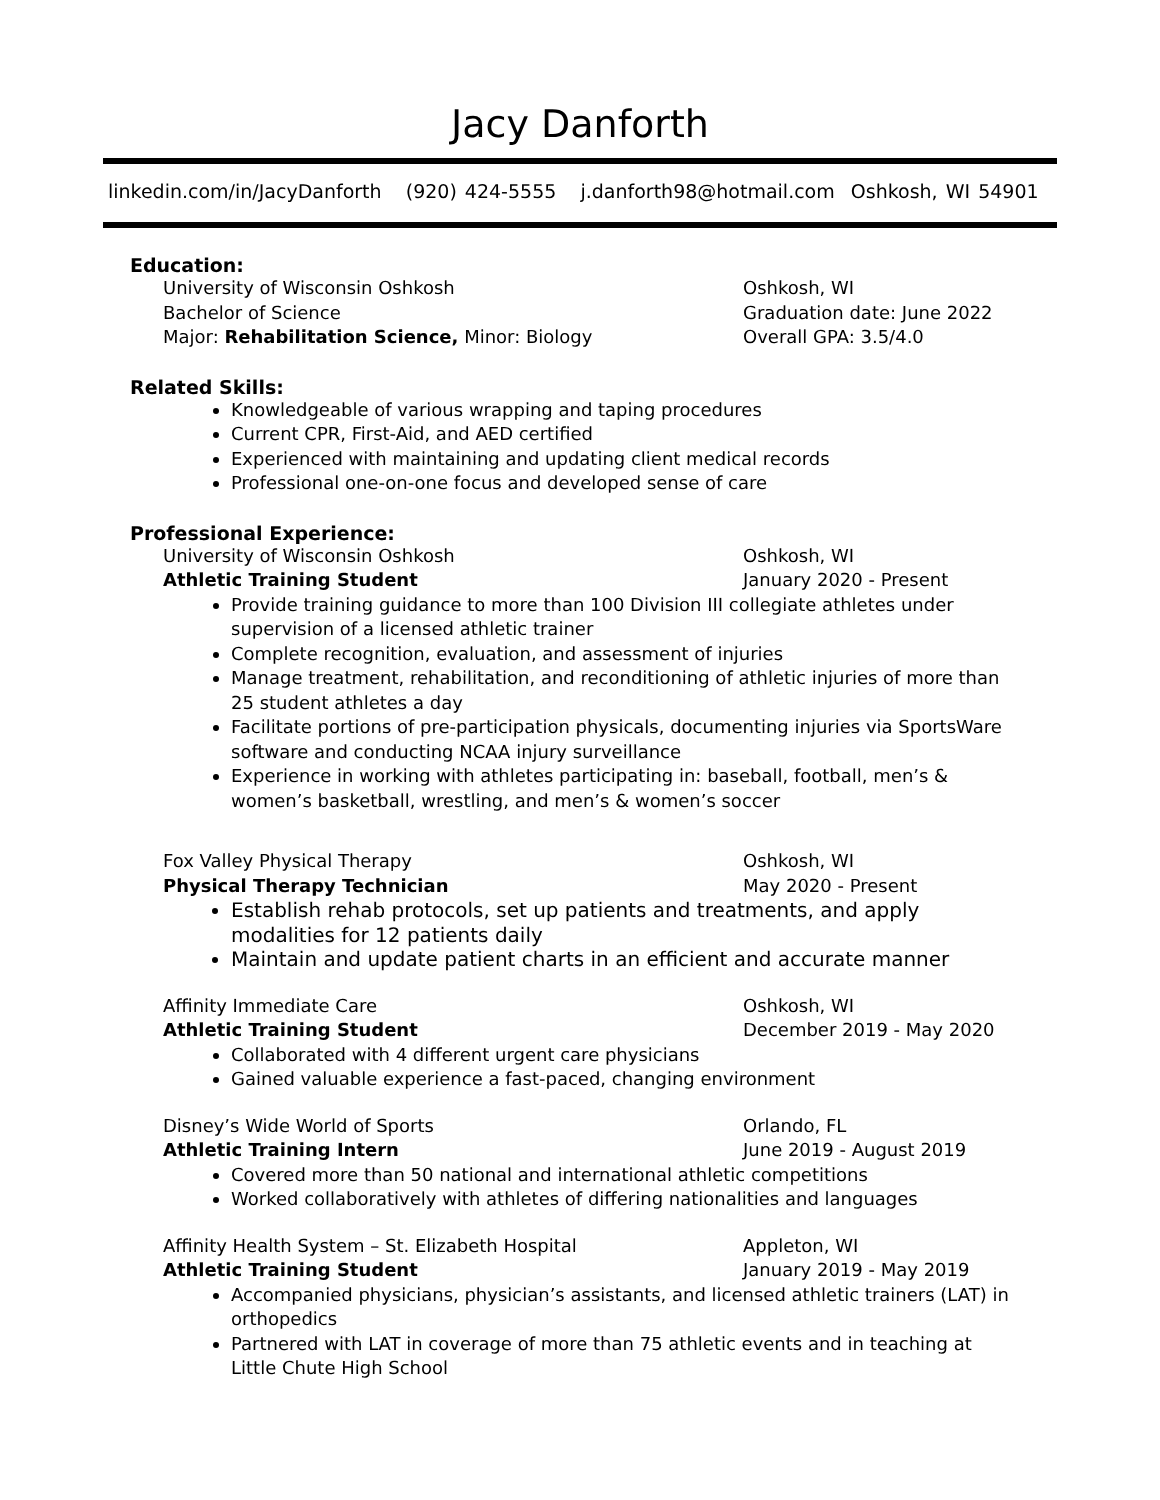Jacy Danforth
linkedin.com/in/JacyDanforth (920) 424-5555 j.danforth98@hotmail.com Oshkosh, WI 54901
Education:
University of Wisconsin Oshkosh Oshkosh, WI
Bachelor of Science Graduation date: June 2022
Major: Rehabilitation Science, Minor: Biology Overall GPA: 3.5/4.0
Related Skills:
Knowledgeable of various wrapping and taping procedures
Current CPR, First-Aid, and AED certified
Experienced with maintaining and updating client medical records
Professional one-on-one focus and developed sense of care
Professional Experience:
University of Wisconsin Oshkosh Oshkosh, WI
Athletic Training Student January 2020 - Present
Provide training guidance to more than 100 Division III collegiate athletes under supervision of a licensed athletic trainer
Complete recognition, evaluation, and assessment of injuries
Manage treatment, rehabilitation, and reconditioning of athletic injuries of more than 25 student athletes a day
Facilitate portions of pre-participation physicals, documenting injuries via SportsWare software and conducting NCAA injury surveillance
Experience in working with athletes participating in: baseball, football, men’s & women’s basketball, wrestling, and men’s & women’s soccer
Fox Valley Physical Therapy Oshkosh, WI
Physical Therapy Technician May 2020 - Present
Establish rehab protocols, set up patients and treatments, and apply modalities for 12 patients daily
Maintain and update patient charts in an efficient and accurate manner
Affinity Immediate Care Oshkosh, WI
Athletic Training Student December 2019 - May 2020
Collaborated with 4 different urgent care physicians
Gained valuable experience a fast-paced, changing environment
Disney’s Wide World of Sports Orlando, FL
Athletic Training Intern June 2019 - August 2019
Covered more than 50 national and international athletic competitions
Worked collaboratively with athletes of differing nationalities and languages
Affinity Health System – St. Elizabeth Hospital Appleton, WI
Athletic Training Student January 2019 - May 2019
Accompanied physicians, physician’s assistants, and licensed athletic trainers (LAT) in orthopedics
Partnered with LAT in coverage of more than 75 athletic events and in teaching at Little Chute High School